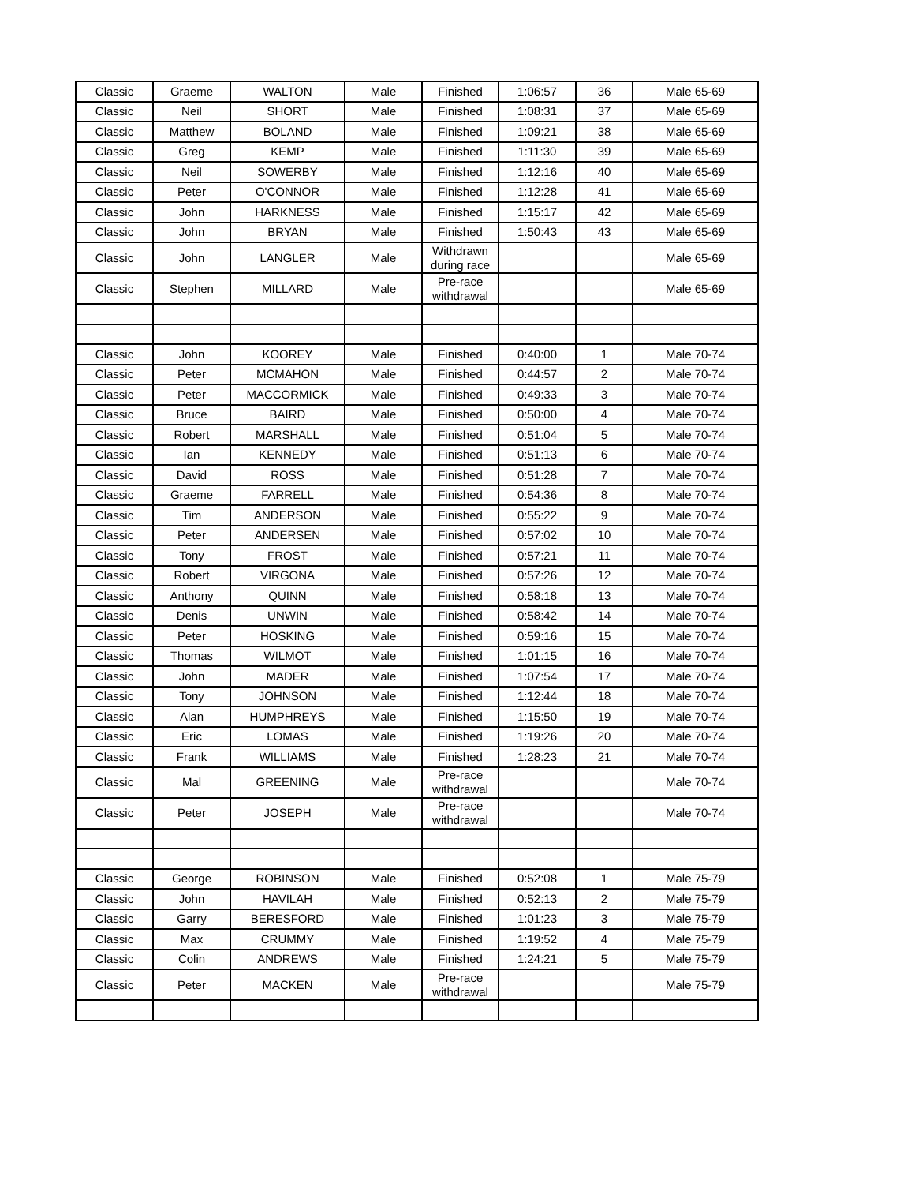| Classic | Graeme | WALTON | Male | Finished | 1:06:57 | 36 | Male 65-69 |
| Classic | Neil | SHORT | Male | Finished | 1:08:31 | 37 | Male 65-69 |
| Classic | Matthew | BOLAND | Male | Finished | 1:09:21 | 38 | Male 65-69 |
| Classic | Greg | KEMP | Male | Finished | 1:11:30 | 39 | Male 65-69 |
| Classic | Neil | SOWERBY | Male | Finished | 1:12:16 | 40 | Male 65-69 |
| Classic | Peter | O'CONNOR | Male | Finished | 1:12:28 | 41 | Male 65-69 |
| Classic | John | HARKNESS | Male | Finished | 1:15:17 | 42 | Male 65-69 |
| Classic | John | BRYAN | Male | Finished | 1:50:43 | 43 | Male 65-69 |
| Classic | John | LANGLER | Male | Withdrawn during race | | | Male 65-69 |
| Classic | Stephen | MILLARD | Male | Pre-race withdrawal | | | Male 65-69 |
| Classic | John | KOOREY | Male | Finished | 0:40:00 | 1 | Male 70-74 |
| Classic | Peter | MCMAHON | Male | Finished | 0:44:57 | 2 | Male 70-74 |
| Classic | Peter | MACCORMICK | Male | Finished | 0:49:33 | 3 | Male 70-74 |
| Classic | Bruce | BAIRD | Male | Finished | 0:50:00 | 4 | Male 70-74 |
| Classic | Robert | MARSHALL | Male | Finished | 0:51:04 | 5 | Male 70-74 |
| Classic | Ian | KENNEDY | Male | Finished | 0:51:13 | 6 | Male 70-74 |
| Classic | David | ROSS | Male | Finished | 0:51:28 | 7 | Male 70-74 |
| Classic | Graeme | FARRELL | Male | Finished | 0:54:36 | 8 | Male 70-74 |
| Classic | Tim | ANDERSON | Male | Finished | 0:55:22 | 9 | Male 70-74 |
| Classic | Peter | ANDERSEN | Male | Finished | 0:57:02 | 10 | Male 70-74 |
| Classic | Tony | FROST | Male | Finished | 0:57:21 | 11 | Male 70-74 |
| Classic | Robert | VIRGONA | Male | Finished | 0:57:26 | 12 | Male 70-74 |
| Classic | Anthony | QUINN | Male | Finished | 0:58:18 | 13 | Male 70-74 |
| Classic | Denis | UNWIN | Male | Finished | 0:58:42 | 14 | Male 70-74 |
| Classic | Peter | HOSKING | Male | Finished | 0:59:16 | 15 | Male 70-74 |
| Classic | Thomas | WILMOT | Male | Finished | 1:01:15 | 16 | Male 70-74 |
| Classic | John | MADER | Male | Finished | 1:07:54 | 17 | Male 70-74 |
| Classic | Tony | JOHNSON | Male | Finished | 1:12:44 | 18 | Male 70-74 |
| Classic | Alan | HUMPHREYS | Male | Finished | 1:15:50 | 19 | Male 70-74 |
| Classic | Eric | LOMAS | Male | Finished | 1:19:26 | 20 | Male 70-74 |
| Classic | Frank | WILLIAMS | Male | Finished | 1:28:23 | 21 | Male 70-74 |
| Classic | Mal | GREENING | Male | Pre-race withdrawal | | | Male 70-74 |
| Classic | Peter | JOSEPH | Male | Pre-race withdrawal | | | Male 70-74 |
| Classic | George | ROBINSON | Male | Finished | 0:52:08 | 1 | Male 75-79 |
| Classic | John | HAVILAH | Male | Finished | 0:52:13 | 2 | Male 75-79 |
| Classic | Garry | BERESFORD | Male | Finished | 1:01:23 | 3 | Male 75-79 |
| Classic | Max | CRUMMY | Male | Finished | 1:19:52 | 4 | Male 75-79 |
| Classic | Colin | ANDREWS | Male | Finished | 1:24:21 | 5 | Male 75-79 |
| Classic | Peter | MACKEN | Male | Pre-race withdrawal | | | Male 75-79 |